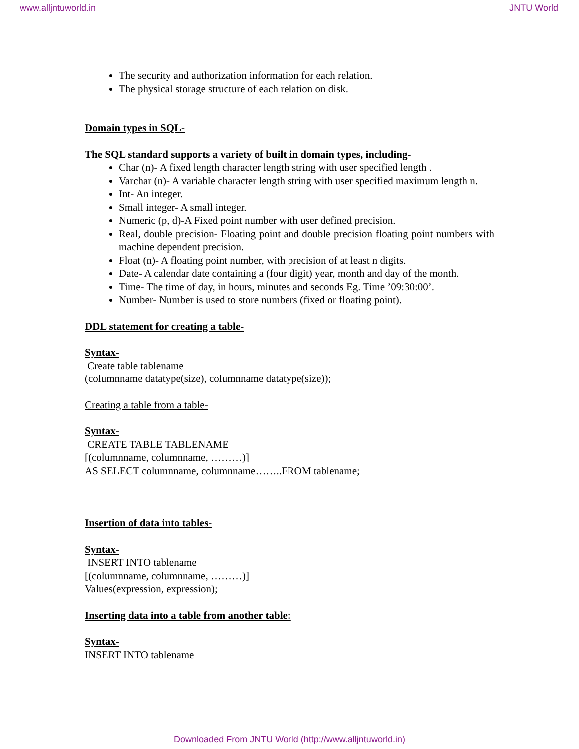www.alljntuworld.in JNTU World
The security and authorization information for each relation.
The physical storage structure of each relation on disk.
Domain types in SQL-
The SQL standard supports a variety of built in domain types, including-
Char (n)- A fixed length character length string with user specified length .
Varchar (n)- A variable character length string with user specified maximum length n.
Int- An integer.
Small integer- A small integer.
Numeric (p, d)-A Fixed point number with user defined precision.
Real, double precision- Floating point and double precision floating point numbers with machine dependent precision.
Float (n)- A floating point number, with precision of at least n digits.
Date- A calendar date containing a (four digit) year, month and day of the month.
Time- The time of day, in hours, minutes and seconds Eg. Time ’09:30:00’.
Number- Number is used to store numbers (fixed or floating point).
DDL statement for creating a table-
Syntax-
Create table tablename
(columnname datatype(size), columnname datatype(size));
Creating a table from a table-
Syntax-
CREATE TABLE TABLENAME
[(columnname, columnname, ………)]
AS SELECT columnname, columnname……..FROM tablename;
Insertion of data into tables-
Syntax-
INSERT INTO tablename
[(columnname, columnname, ………)]
Values(expression, expression);
Inserting data into a table from another table:
Syntax-
INSERT INTO tablename
Downloaded From JNTU World (http://www.alljntuworld.in)